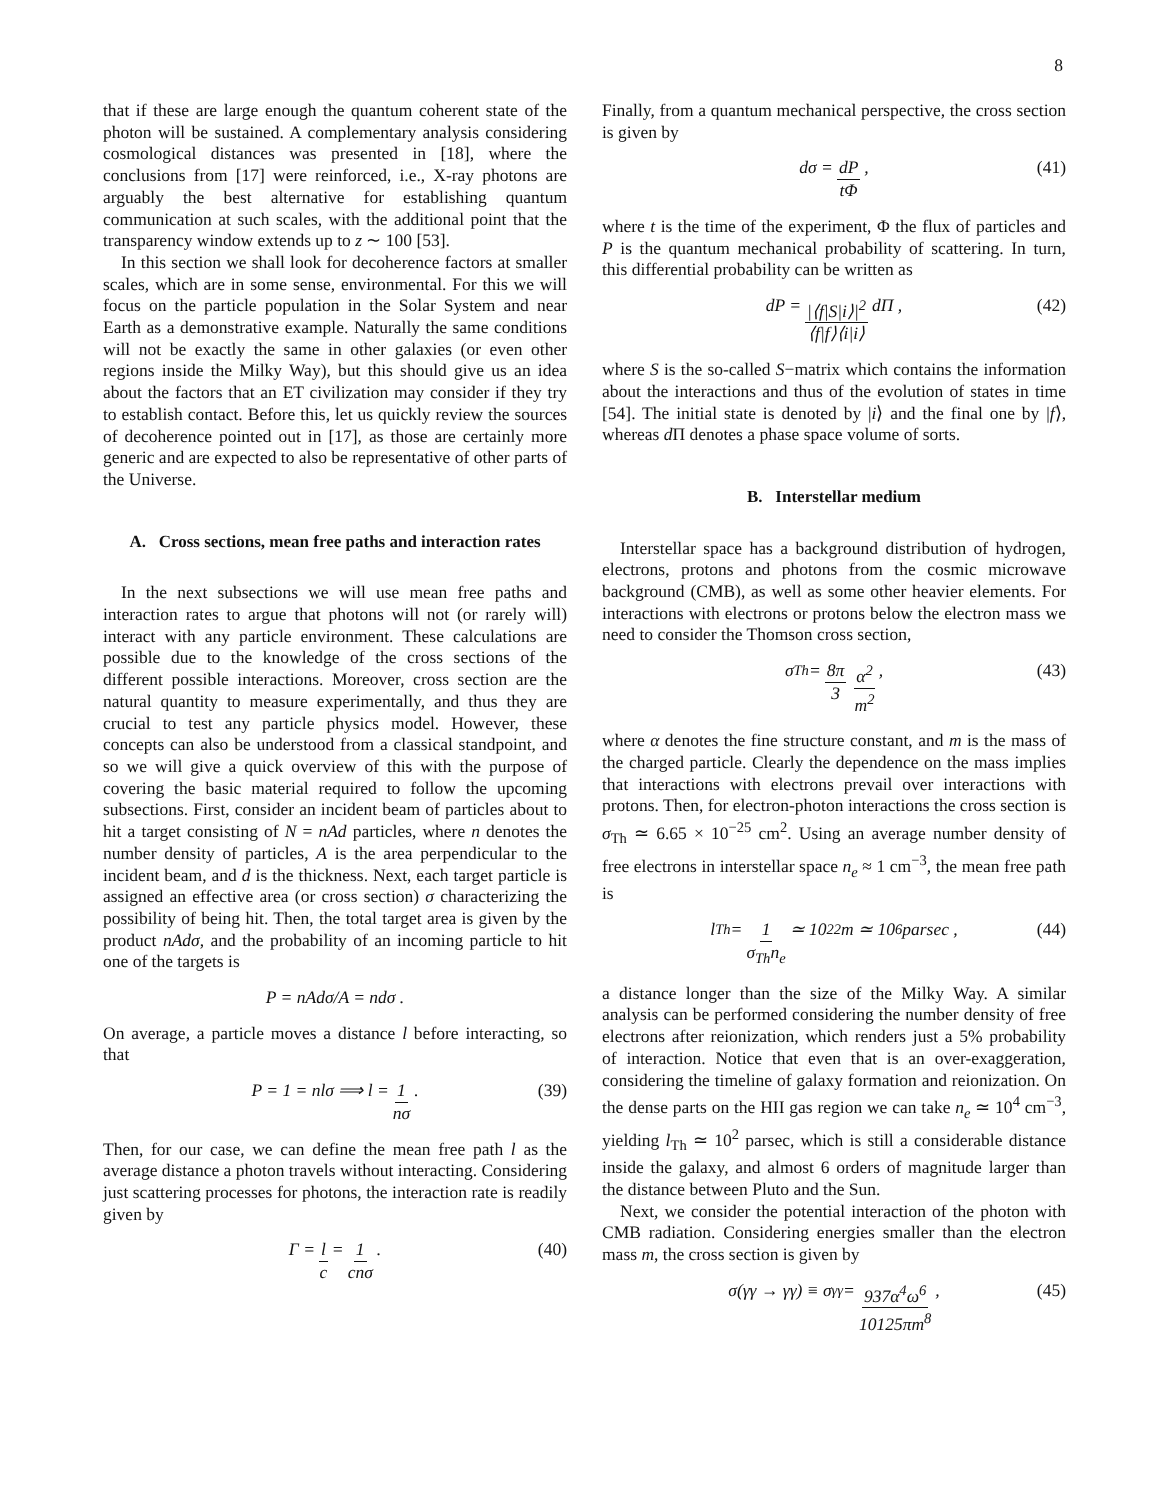8
that if these are large enough the quantum coherent state of the photon will be sustained. A complementary analysis considering cosmological distances was presented in [18], where the conclusions from [17] were reinforced, i.e., X-ray photons are arguably the best alternative for establishing quantum communication at such scales, with the additional point that the transparency window extends up to z ∼ 100 [53].
In this section we shall look for decoherence factors at smaller scales, which are in some sense, environmental. For this we will focus on the particle population in the Solar System and near Earth as a demonstrative example. Naturally the same conditions will not be exactly the same in other galaxies (or even other regions inside the Milky Way), but this should give us an idea about the factors that an ET civilization may consider if they try to establish contact. Before this, let us quickly review the sources of decoherence pointed out in [17], as those are certainly more generic and are expected to also be representative of other parts of the Universe.
A. Cross sections, mean free paths and interaction rates
In the next subsections we will use mean free paths and interaction rates to argue that photons will not (or rarely will) interact with any particle environment. These calculations are possible due to the knowledge of the cross sections of the different possible interactions. Moreover, cross section are the natural quantity to measure experimentally, and thus they are crucial to test any particle physics model. However, these concepts can also be understood from a classical standpoint, and so we will give a quick overview of this with the purpose of covering the basic material required to follow the upcoming subsections. First, consider an incident beam of particles about to hit a target consisting of N = nAd particles, where n denotes the number density of particles, A is the area perpendicular to the incident beam, and d is the thickness. Next, each target particle is assigned an effective area (or cross section) σ characterizing the possibility of being hit. Then, the total target area is given by the product nAdσ, and the probability of an incoming particle to hit one of the targets is
P = nAdσ/A = ndσ .
On average, a particle moves a distance l before interacting, so that
P = 1 = nlσ ⟹ l = 1 nσ . (39)
Then, for our case, we can define the mean free path l as the average distance a photon travels without interacting. Considering just scattering processes for photons, the interaction rate is readily given by
Γ = l c = 1 cnσ . (40)
Finally, from a quantum mechanical perspective, the cross section is given by
dσ = dP tΦ , (41)
where t is the time of the experiment, Φ the flux of particles and P is the quantum mechanical probability of scattering. In turn, this differential probability can be written as
dP = |⟨f|S|i⟩|<sup>2</sup> ⟨f|f⟩⟨i|i⟩ dΠ , (42)
where S is the so-called S−matrix which contains the information about the interactions and thus of the evolution of states in time [54]. The initial state is denoted by |i⟩ and the final one by |f⟩, whereas d Π denotes a phase space volume of sorts.
B. Interstellar medium
Interstellar space has a background distribution of hydrogen, electrons, protons and photons from the cosmic microwave background (CMB), as well as some other heavier elements. For interactions with electrons or protons below the electron mass we need to consider the Thomson cross section,
σ<sub>Th</sub> = 8π 3 α<sup>2</sup> m<sup>2</sup> , (43)
where α denotes the fine structure constant, and m is the mass of the charged particle. Clearly the dependence on the mass implies that interactions with electrons prevail over interactions with protons. Then, for electron-photon interactions the cross section is σ<sub>Th</sub> ≃ 6.65 × 10<sup>−25</sup> cm<sup>2</sup>. Using an average number density of free electrons in interstellar space n<sub>e</sub> ≈ 1 cm<sup>−3</sup>, the mean free path is
l<sub>Th</sub> = 1 σ<sub>Th</sub>n<sub>e</sub> ≃ 10<sup>22</sup> m ≃ 10<sup>6</sup> parsec , (44)
a distance longer than the size of the Milky Way. A similar analysis can be performed considering the number density of free electrons after reionization, which renders just a 5% probability of interaction. Notice that even that is an over-exaggeration, considering the timeline of galaxy formation and reionization. On the dense parts on the HII gas region we can take n<sub>e</sub> ≃ 10<sup>4</sup> cm<sup>−3</sup>, yielding l<sub>Th</sub> ≃ 10<sup>2</sup> parsec, which is still a considerable distance inside the galaxy, and almost 6 orders of magnitude larger than the distance between Pluto and the Sun.
Next, we consider the potential interaction of the photon with CMB radiation. Considering energies smaller than the electron mass m, the cross section is given by
σ(γγ → γγ) ≡ σ<sub>γγ</sub> = 937α<sup>4</sup>ω<sup>6</sup> 10125πm<sup>8</sup> , (45)